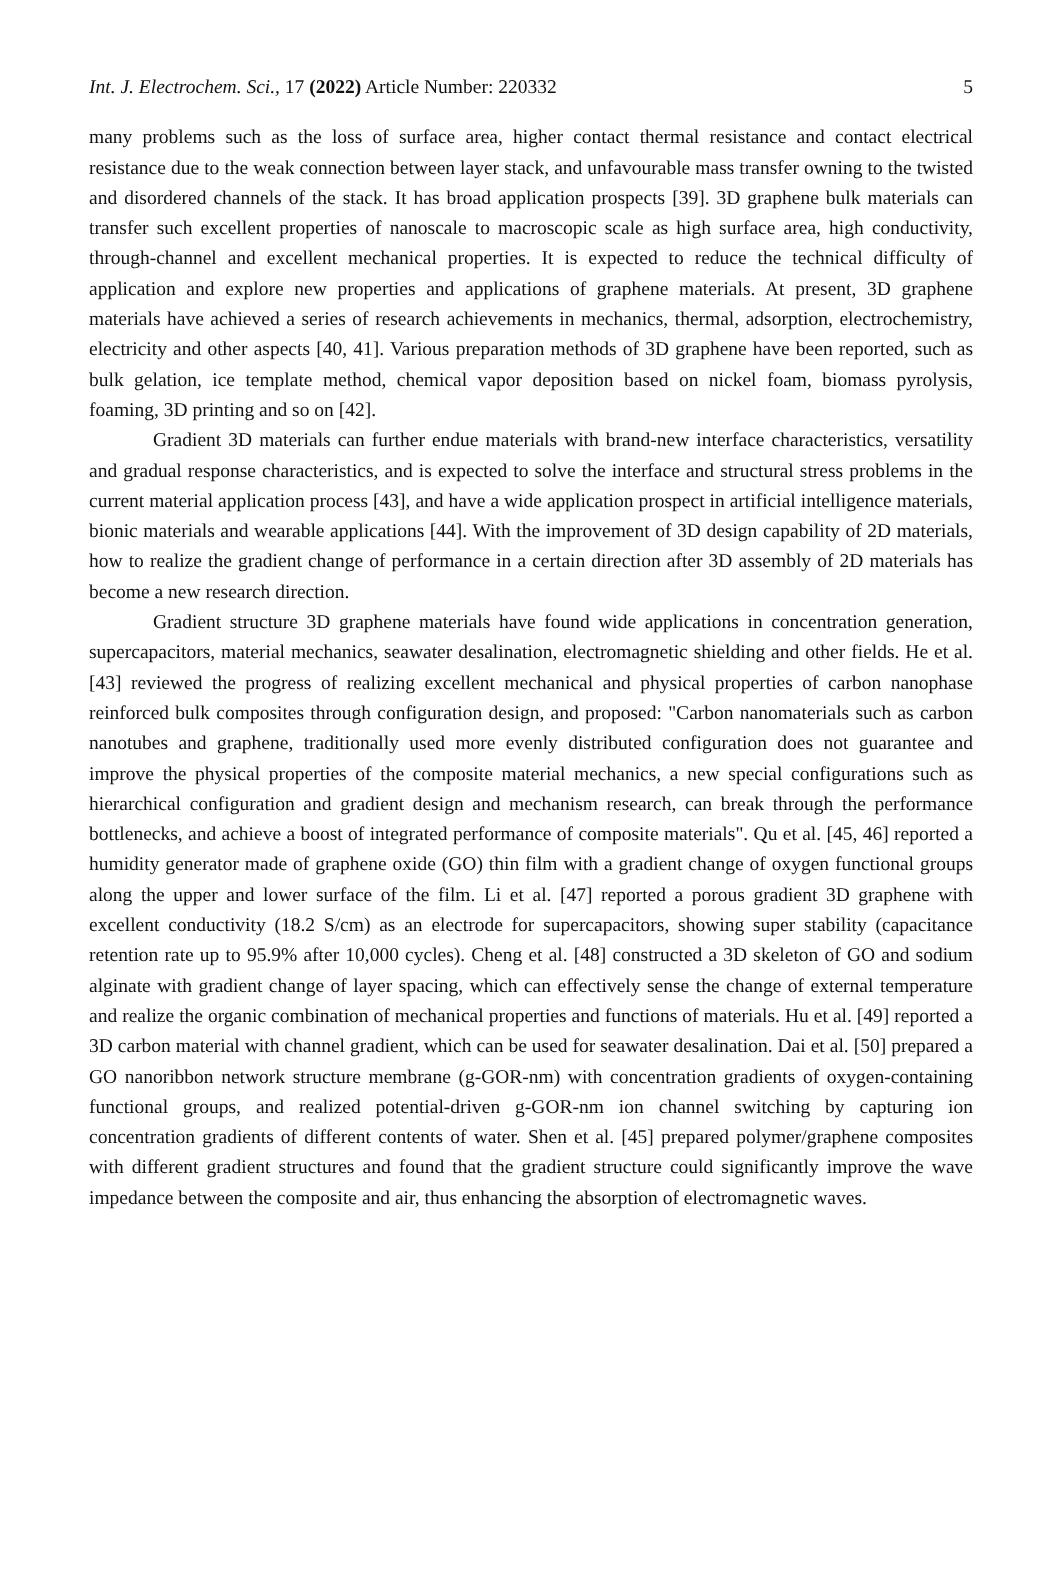Int. J. Electrochem. Sci., 17 (2022) Article Number: 220332 5
many problems such as the loss of surface area, higher contact thermal resistance and contact electrical resistance due to the weak connection between layer stack, and unfavourable mass transfer owning to the twisted and disordered channels of the stack. It has broad application prospects [39]. 3D graphene bulk materials can transfer such excellent properties of nanoscale to macroscopic scale as high surface area, high conductivity, through-channel and excellent mechanical properties. It is expected to reduce the technical difficulty of application and explore new properties and applications of graphene materials. At present, 3D graphene materials have achieved a series of research achievements in mechanics, thermal, adsorption, electrochemistry, electricity and other aspects [40, 41]. Various preparation methods of 3D graphene have been reported, such as bulk gelation, ice template method, chemical vapor deposition based on nickel foam, biomass pyrolysis, foaming, 3D printing and so on [42].
Gradient 3D materials can further endue materials with brand-new interface characteristics, versatility and gradual response characteristics, and is expected to solve the interface and structural stress problems in the current material application process [43], and have a wide application prospect in artificial intelligence materials, bionic materials and wearable applications [44]. With the improvement of 3D design capability of 2D materials, how to realize the gradient change of performance in a certain direction after 3D assembly of 2D materials has become a new research direction.
Gradient structure 3D graphene materials have found wide applications in concentration generation, supercapacitors, material mechanics, seawater desalination, electromagnetic shielding and other fields. He et al. [43] reviewed the progress of realizing excellent mechanical and physical properties of carbon nanophase reinforced bulk composites through configuration design, and proposed: "Carbon nanomaterials such as carbon nanotubes and graphene, traditionally used more evenly distributed configuration does not guarantee and improve the physical properties of the composite material mechanics, a new special configurations such as hierarchical configuration and gradient design and mechanism research, can break through the performance bottlenecks, and achieve a boost of integrated performance of composite materials". Qu et al. [45, 46] reported a humidity generator made of graphene oxide (GO) thin film with a gradient change of oxygen functional groups along the upper and lower surface of the film. Li et al. [47] reported a porous gradient 3D graphene with excellent conductivity (18.2 S/cm) as an electrode for supercapacitors, showing super stability (capacitance retention rate up to 95.9% after 10,000 cycles). Cheng et al. [48] constructed a 3D skeleton of GO and sodium alginate with gradient change of layer spacing, which can effectively sense the change of external temperature and realize the organic combination of mechanical properties and functions of materials. Hu et al. [49] reported a 3D carbon material with channel gradient, which can be used for seawater desalination. Dai et al. [50] prepared a GO nanoribbon network structure membrane (g-GOR-nm) with concentration gradients of oxygen-containing functional groups, and realized potential-driven g-GOR-nm ion channel switching by capturing ion concentration gradients of different contents of water. Shen et al. [45] prepared polymer/graphene composites with different gradient structures and found that the gradient structure could significantly improve the wave impedance between the composite and air, thus enhancing the absorption of electromagnetic waves.